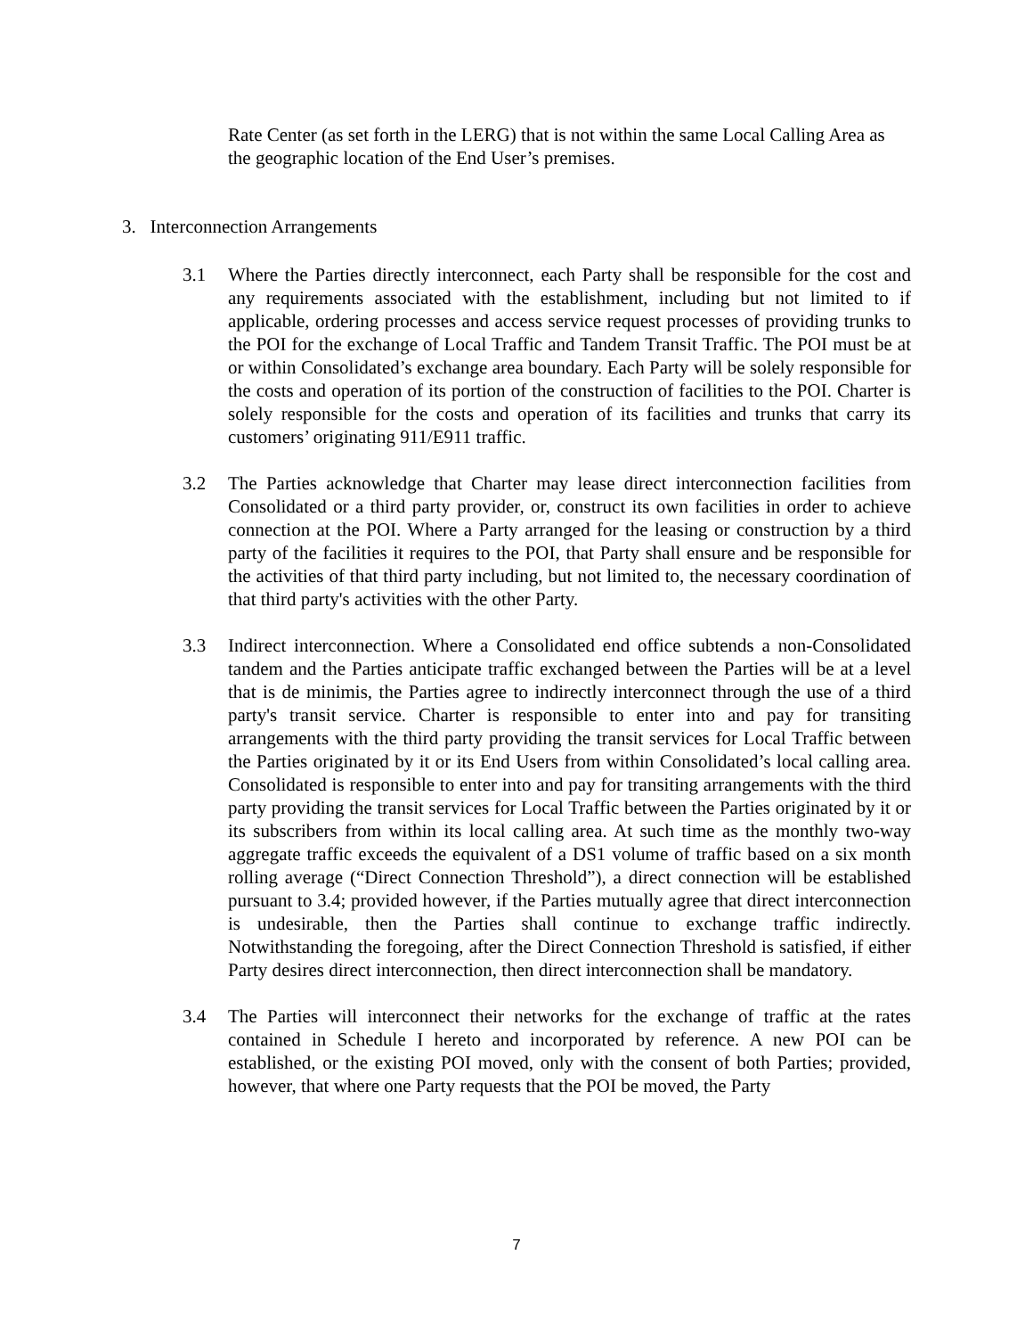Rate Center (as set forth in the LERG) that is not within the same Local Calling Area as the geographic location of the End User’s premises.
3. Interconnection Arrangements
3.1 Where the Parties directly interconnect, each Party shall be responsible for the cost and any requirements associated with the establishment, including but not limited to if applicable, ordering processes and access service request processes of providing trunks to the POI for the exchange of Local Traffic and Tandem Transit Traffic. The POI must be at or within Consolidated’s exchange area boundary. Each Party will be solely responsible for the costs and operation of its portion of the construction of facilities to the POI. Charter is solely responsible for the costs and operation of its facilities and trunks that carry its customers’ originating 911/E911 traffic.
3.2 The Parties acknowledge that Charter may lease direct interconnection facilities from Consolidated or a third party provider, or, construct its own facilities in order to achieve connection at the POI. Where a Party arranged for the leasing or construction by a third party of the facilities it requires to the POI, that Party shall ensure and be responsible for the activities of that third party including, but not limited to, the necessary coordination of that third party's activities with the other Party.
3.3 Indirect interconnection. Where a Consolidated end office subtends a non-Consolidated tandem and the Parties anticipate traffic exchanged between the Parties will be at a level that is de minimis, the Parties agree to indirectly interconnect through the use of a third party's transit service. Charter is responsible to enter into and pay for transiting arrangements with the third party providing the transit services for Local Traffic between the Parties originated by it or its End Users from within Consolidated’s local calling area. Consolidated is responsible to enter into and pay for transiting arrangements with the third party providing the transit services for Local Traffic between the Parties originated by it or its subscribers from within its local calling area. At such time as the monthly two-way aggregate traffic exceeds the equivalent of a DS1 volume of traffic based on a six month rolling average (“Direct Connection Threshold”), a direct connection will be established pursuant to 3.4; provided however, if the Parties mutually agree that direct interconnection is undesirable, then the Parties shall continue to exchange traffic indirectly. Notwithstanding the foregoing, after the Direct Connection Threshold is satisfied, if either Party desires direct interconnection, then direct interconnection shall be mandatory.
3.4 The Parties will interconnect their networks for the exchange of traffic at the rates contained in Schedule I hereto and incorporated by reference. A new POI can be established, or the existing POI moved, only with the consent of both Parties; provided, however, that where one Party requests that the POI be moved, the Party
7